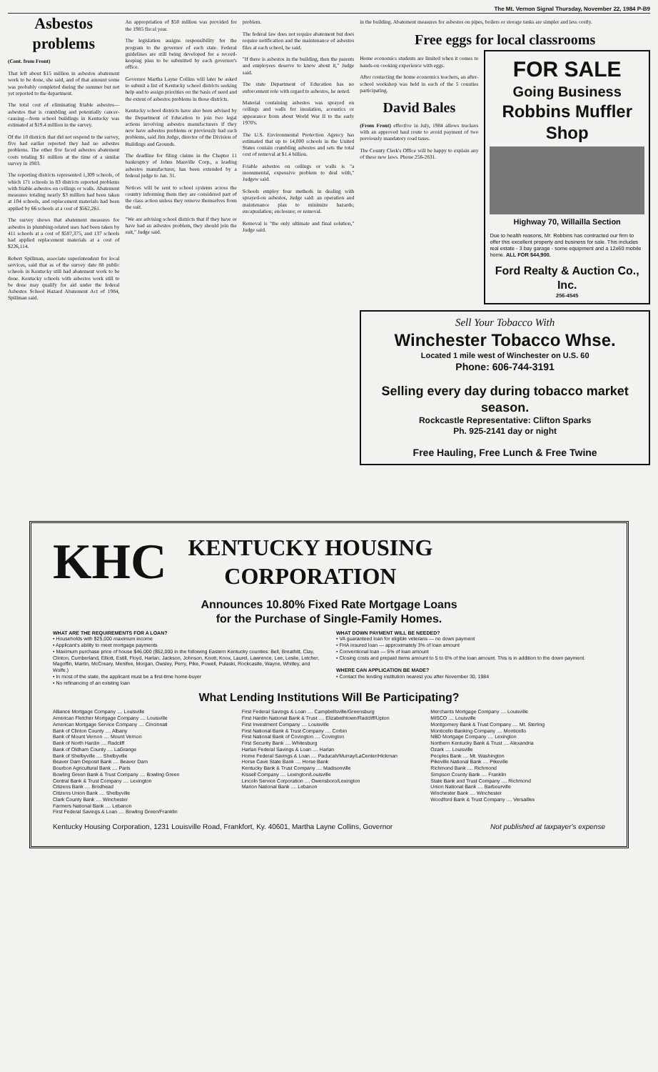The Mt. Vernon Signal Thursday, November 22, 1984 P-B9
Asbestos problems
(Cont. from Front)
That left about $15 million in asbestos abatement work to be done, she said, and of that amount some was probably completed during the summer but not yet reported to the department.
The total cost of eliminating friable asbestos—asbestos that is crumbling and potentially cancer-causing—from school buildings in Kentucky was estimated at $19.4 million in the survey.
Of the 10 districts that did not respond to the survey, five had earlier reported they had no asbestos problems. The other five faced asbestos abatement costs totaling $1 million at the time of a similar survey in 1983.
The reporting districts represented 1,309 schools, of which 171 schools in 83 districts reported problems with friable asbestos on ceilings or walls. Abatement measures totaling nearly $3 million had been taken at 104 schools, and replacement materials had been applied by 66 schools at a cost of $562,261.
The survey shows that abatement measures for asbestos in plumbing-related uses had been taken by 411 schools at a cost of $587,375, and 137 schools had applied replacement materials at a cost of $226,114.
Robert Spillman, associate superintendent for local services, said that as of the survey date 88 public schools in Kentucky still had abatement work to be done. Kentucky schools with asbestos work still to be done may qualify for aid under the federal Asbestos School Hazard Abatement Act of 1984, Spillman said.
An appropriation of $50 million was provided for the 1985 fiscal year.
The legislation assigns responsibility for the program to the governor of each state. Federal guidelines are still being developed for a record-keeping plan to be submitted by each governor's office.
Governor Martha Layne Collins will later be asked to submit a list of Kentucky school districts seeking help and to assign priorities on the basis of need and the extent of asbestos problems in those districts.
Kentucky school districts have also been advised by the Department of Education to join two legal actions involving asbestos manufacturers if they now have asbestos problems or previously had such problems, said Jim Judge, director of the Division of Buildings and Grounds.
The deadline for filing claims in the Chapter 11 bankruptcy of Johns Manville Corp., a leading asbestos manufacturer, has been extended by a federal judge to Jan. 31.
Notices will be sent to school systems across the country informing them they are considered part of the class action unless they remove themselves from the suit.
"We are advising school districts that if they have or have had an asbestos problem, they should join the suit," Judge said.
problem.
The federal law does not require abatement but does require notification and the maintenance of asbestos files at each school, he said.
"If there is asbestos in the building, then the parents and employees deserve to know about it," Judge said.
The state Department of Education has no enforcement role with regard to asbestos, he noted.
Material containing asbestos was sprayed on ceilings and walls for insulation, acoustics or appearance from about World War II to the early 1970's.
The U.S. Environmental Protection Agency has estimated that up to 14,000 schools in the United States contain crumbling asbestos and sets the total cost of removal at $1.4 billion.
Friable asbestos on ceilings or walls is "a monumental, expensive problem to deal with," Judgew said.
Schools employ four methods in dealing with sprayed-on asbestos, Judge said: an operation and maintenance plan to minimize hazards; encapsulation; enclosure; or removal.
Removal is "the only ultimate and final solution," Judge said.
in the building. Abatement measures for asbestos on pipes, boilers or storage tanks are simpler and less costly.
Free eggs for local classrooms
Home economics students are limited when it comes to hands-on cooking experience with eggs.
After contacting the home economics teachers, an after-school workshop was held in each of the 5 counties participating.
David Bales
(From Front) effective in July, 1984 allows truckers with an approved haul route to avoid payment of two previously mandatory road taxes.
The County Clerk's Office will be happy to explain any of these new laws. Phone 256-2831.
FOR SALE
Going Business
Robbins Muffler Shop
Highway 70, Willailla Section
Due to health reasons, Mr. Robbins has contracted our firm to offer this excellent property and business for sale. This includes real estate - 3 bay garage - some equipment and a 12x60 mobile home. ALL FOR $44,900.
Ford Realty & Auction Co., Inc.
256-4545
Sell Your Tobacco With
Winchester Tobacco Whse.
Located 1 mile west of Winchester on U.S. 60
Phone: 606-744-3191
Selling every day during tobacco market season.
Rockcastle Representative: Clifton Sparks
Ph. 925-2141 day or night
Free Hauling, Free Lunch & Free Twine
KHC
KENTUCKY HOUSING
CORPORATION
Announces 10.80% Fixed Rate Mortgage Loans
for the Purchase of Single-Family Homes.
WHAT ARE THE REQUIREMENTS FOR A LOAN?
• Households with $25,000 maximum income
• Applicant's ability to meet mortgage payments
• Maximum purchase price of house $46,000 ($52,000 in the following Eastern Kentucky counties: Bell, Breathitt, Clay, Clinton, Cumberland, Elliott, Estill, Floyd, Harlan, Jackson, Johnson, Knott, Knox, Laurel, Lawrence, Lee, Leslie, Letcher, Magoffin, Martin, McCreary, Menifee, Morgan, Owsley, Perry, Pike, Powell, Pulaski, Rockcastle, Wayne, Whitley, and Wolfe.)
• In most of the state, the applicant must be a first-time home-buyer
• No refinancing of an existing loan
WHAT DOWN PAYMENT WILL BE NEEDED?
• VA guaranteed loan for eligible veterans — no down payment
• FHA insured loan — approximately 3% of loan amount
• Conventional loan — 5% of loan amount
• Closing costs and prepaid items amount to 5 to 6% of the loan amount. This is in addition to the down payment.
WHERE CAN APPLICATION BE MADE?
• Contact the lending institution nearest you after November 30, 1984
What Lending Institutions Will Be Participating?
Alliance Mortgage Company .... Louisville
American Fletcher Mortgage Company .... Louisville
American Mortgage Service Company .... Cincinnati
Bank of Clinton County .... Albany
Bank of Mount Vernon .... Mount Vernon
Bank of North Hardin .... Radcliff
Bank of Oldham County .... LaGrange
Bank of Shelbyville .... Shelbyville
Beaver Dam Deposit Bank .... Beaver Dam
Bourbon Agricultural Bank .... Paris
Bowling Green Bank & Trust Company .... Bowling Green
Central Bank & Trust Company .... Lexington
Citizens Bank .... Brodhead
Citizens Union Bank .... Shelbyville
Clark County Bank .... Winchester
Farmers National Bank .... Lebanon
First Federal Savings & Loan .... Bowling Green/Franklin
First Federal Savings & Loan .... Campbellsville/Greensburg
First Hardin National Bank & Trust .... Elizabethtown/Radcliff/Upton
First Investment Company .... Louisville
First National Bank & Trust Company .... Corbin
First National Bank of Covington .... Covington
First Security Bank .... Whitesburg
Harlan Federal Savings & Loan .... Harlan
Home Federal Savings & Loan .... Paducah/Murray/LaCenter/Hickman
Horse Cave State Bank .... Horse Bank
Kentucky Bank & Trust Company .... Madisonville
Kissell Company .... Lexington/Louisville
Lincoln Service Corporation .... Owensboro/Lexington
Marion National Bank .... Lebanon
Merchants Mortgage Company .... Louisville
MISCO .... Louisville
Montgomery Bank & Trust Company .... Mt. Sterling
Monticello Banking Company .... Monticello
NBD Mortgage Company .... Lexington
Northern Kentucky Bank & Trust .... Alexandria
Ozark .... Louisville
Peoples Bank .... Mt. Washington
Pikeville National Bank .... Pikeville
Richmond Bank .... Richmond
Simpson County Bank .... Franklin
State Bank and Trust Company .... Richmond
Union National Bank .... Barbourville
Winchester Bank .... Winchester
Woodford Bank & Trust Company .... Versailles
Kentucky Housing Corporation, 1231 Louisville Road, Frankfort, Ky. 40601, Martha Layne Collins, Governor Not published at taxpayer's expense